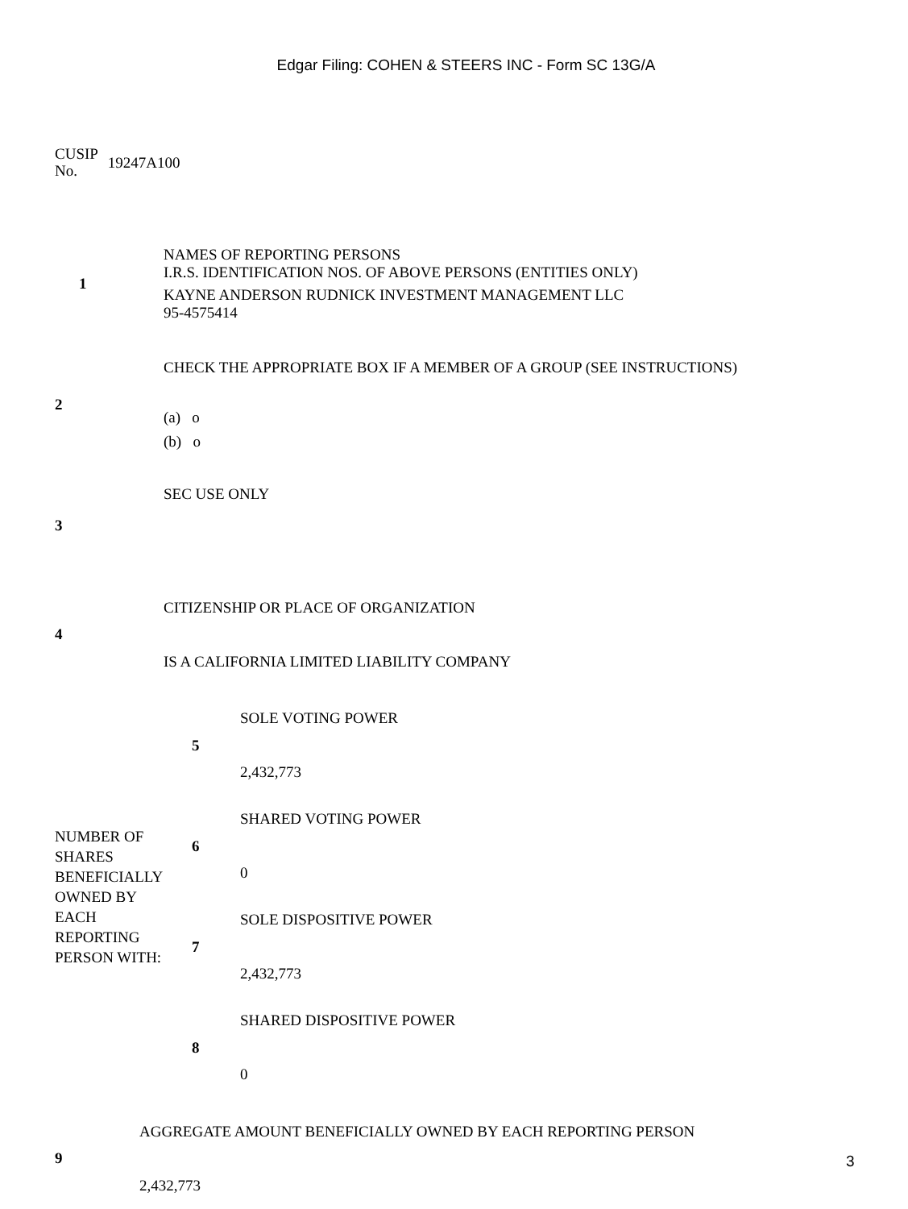Edgar Filing: COHEN & STEERS INC - Form SC 13G/A
CUSIP
No.
19247A100
| 1 | NAMES OF REPORTING PERSONS I.R.S. IDENTIFICATION NOS. OF ABOVE PERSONS (ENTITIES ONLY) KAYNE ANDERSON RUDNICK INVESTMENT MANAGEMENT LLC 95-4575414 |
| 2 | CHECK THE APPROPRIATE BOX IF A MEMBER OF A GROUP (SEE INSTRUCTIONS) (a) o (b) o |
| 3 | SEC USE ONLY |
| 4 | CITIZENSHIP OR PLACE OF ORGANIZATION IS A CALIFORNIA LIMITED LIABILITY COMPANY |
| NUMBER OF SHARES BENEFICIALLY OWNED BY EACH REPORTING PERSON WITH: | 5 | SOLE VOTING POWER 2,432,773 |
| | 6 | SHARED VOTING POWER 0 |
| | 7 | SOLE DISPOSITIVE POWER 2,432,773 |
| | 8 | SHARED DISPOSITIVE POWER 0 |
| 9 | AGGREGATE AMOUNT BENEFICIALLY OWNED BY EACH REPORTING PERSON 2,432,773 |
3